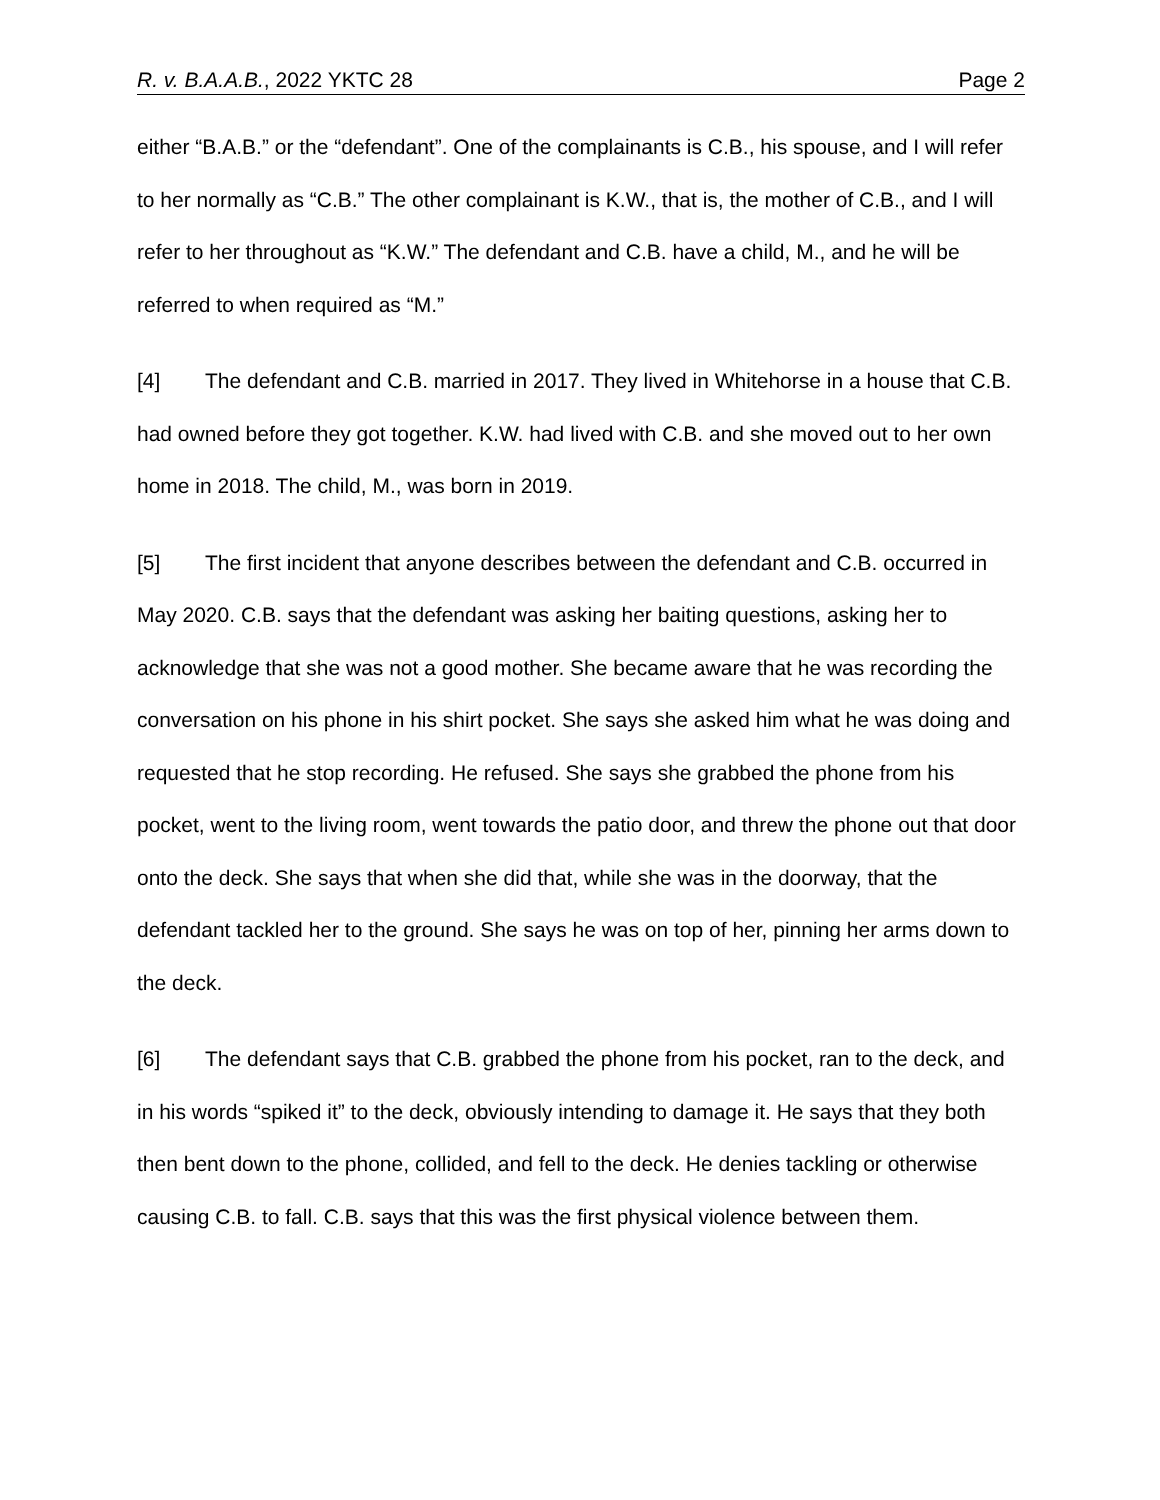R. v. B.A.A.B., 2022 YKTC 28 Page 2
either “B.A.B.” or the “defendant”. One of the complainants is C.B., his spouse, and I will refer to her normally as “C.B.” The other complainant is K.W., that is, the mother of C.B., and I will refer to her throughout as “K.W.” The defendant and C.B. have a child, M., and he will be referred to when required as “M.”
[4] The defendant and C.B. married in 2017. They lived in Whitehorse in a house that C.B. had owned before they got together. K.W. had lived with C.B. and she moved out to her own home in 2018. The child, M., was born in 2019.
[5] The first incident that anyone describes between the defendant and C.B. occurred in May 2020. C.B. says that the defendant was asking her baiting questions, asking her to acknowledge that she was not a good mother. She became aware that he was recording the conversation on his phone in his shirt pocket. She says she asked him what he was doing and requested that he stop recording. He refused. She says she grabbed the phone from his pocket, went to the living room, went towards the patio door, and threw the phone out that door onto the deck. She says that when she did that, while she was in the doorway, that the defendant tackled her to the ground. She says he was on top of her, pinning her arms down to the deck.
[6] The defendant says that C.B. grabbed the phone from his pocket, ran to the deck, and in his words “spiked it” to the deck, obviously intending to damage it. He says that they both then bent down to the phone, collided, and fell to the deck. He denies tackling or otherwise causing C.B. to fall. C.B. says that this was the first physical violence between them.